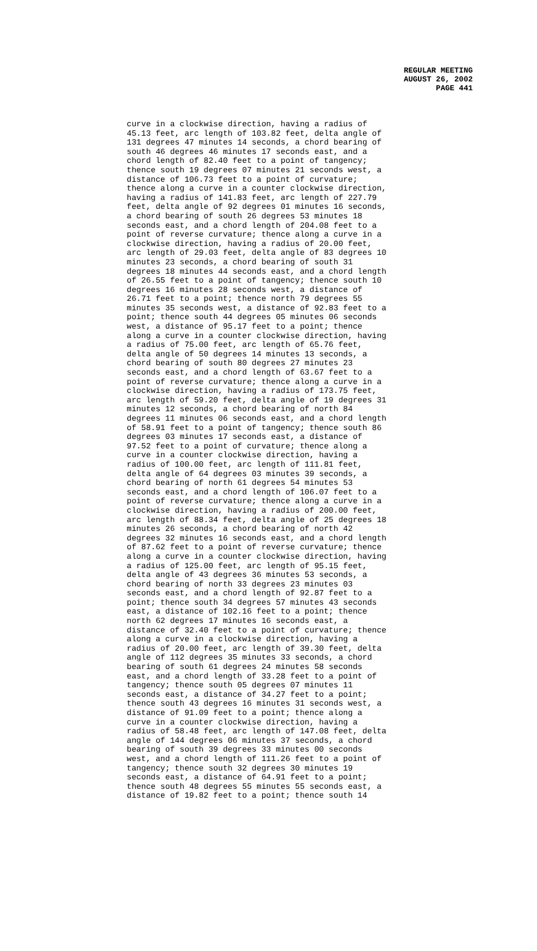REGULAR MEETING
AUGUST 26, 2002
PAGE 441
curve in a clockwise direction, having a radius of 45.13 feet, arc length of 103.82 feet, delta angle of 131 degrees 47 minutes 14 seconds, a chord bearing of south 46 degrees 46 minutes 17 seconds east, and a chord length of 82.40 feet to a point of tangency; thence south 19 degrees 07 minutes 21 seconds west, a distance of 106.73 feet to a point of curvature; thence along a curve in a counter clockwise direction, having a radius of 141.83 feet, arc length of 227.79 feet, delta angle of 92 degrees 01 minutes 16 seconds, a chord bearing of south 26 degrees 53 minutes 18 seconds east, and a chord length of 204.08 feet to a point of reverse curvature; thence along a curve in a clockwise direction, having a radius of 20.00 feet, arc length of 29.03 feet, delta angle of 83 degrees 10 minutes 23 seconds, a chord bearing of south 31 degrees 18 minutes 44 seconds east, and a chord length of 26.55 feet to a point of tangency; thence south 10 degrees 16 minutes 28 seconds west, a distance of 26.71 feet to a point; thence north 79 degrees 55 minutes 35 seconds west, a distance of 92.83 feet to a point; thence south 44 degrees 05 minutes 06 seconds west, a distance of 95.17 feet to a point; thence along a curve in a counter clockwise direction, having a radius of 75.00 feet, arc length of 65.76 feet, delta angle of 50 degrees 14 minutes 13 seconds, a chord bearing of south 80 degrees 27 minutes 23 seconds east, and a chord length of 63.67 feet to a point of reverse curvature; thence along a curve in a clockwise direction, having a radius of 173.75 feet, arc length of 59.20 feet, delta angle of 19 degrees 31 minutes 12 seconds, a chord bearing of north 84 degrees 11 minutes 06 seconds east, and a chord length of 58.91 feet to a point of tangency; thence south 86 degrees 03 minutes 17 seconds east, a distance of 97.52 feet to a point of curvature; thence along a curve in a counter clockwise direction, having a radius of 100.00 feet, arc length of 111.81 feet, delta angle of 64 degrees 03 minutes 39 seconds, a chord bearing of north 61 degrees 54 minutes 53 seconds east, and a chord length of 106.07 feet to a point of reverse curvature; thence along a curve in a clockwise direction, having a radius of 200.00 feet, arc length of 88.34 feet, delta angle of 25 degrees 18 minutes 26 seconds, a chord bearing of north 42 degrees 32 minutes 16 seconds east, and a chord length of 87.62 feet to a point of reverse curvature; thence along a curve in a counter clockwise direction, having a radius of 125.00 feet, arc length of 95.15 feet, delta angle of 43 degrees 36 minutes 53 seconds, a chord bearing of north 33 degrees 23 minutes 03 seconds east, and a chord length of 92.87 feet to a point; thence south 34 degrees 57 minutes 43 seconds east, a distance of 102.16 feet to a point; thence north 62 degrees 17 minutes 16 seconds east, a distance of 32.40 feet to a point of curvature; thence along a curve in a clockwise direction, having a radius of 20.00 feet, arc length of 39.30 feet, delta angle of 112 degrees 35 minutes 33 seconds, a chord bearing of south 61 degrees 24 minutes 58 seconds east, and a chord length of 33.28 feet to a point of tangency; thence south 05 degrees 07 minutes 11 seconds east, a distance of 34.27 feet to a point; thence south 43 degrees 16 minutes 31 seconds west, a distance of 91.09 feet to a point; thence along a curve in a counter clockwise direction, having a radius of 58.48 feet, arc length of 147.08 feet, delta angle of 144 degrees 06 minutes 37 seconds, a chord bearing of south 39 degrees 33 minutes 00 seconds west, and a chord length of 111.26 feet to a point of tangency; thence south 32 degrees 30 minutes 19 seconds east, a distance of 64.91 feet to a point; thence south 48 degrees 55 minutes 55 seconds east, a distance of 19.82 feet to a point; thence south 14